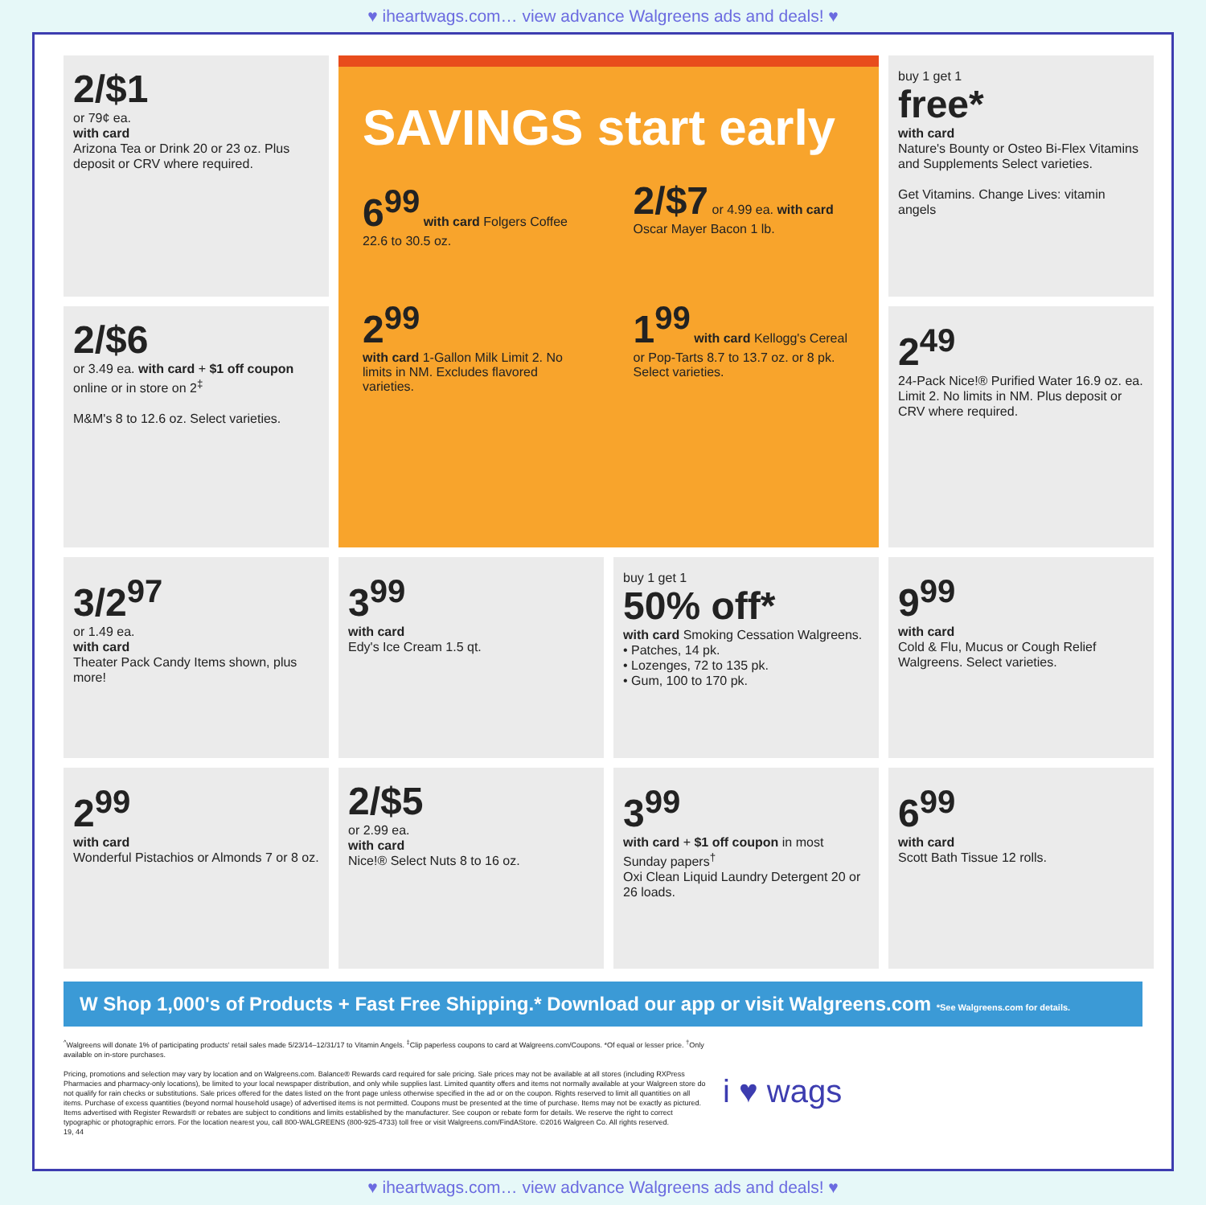♥ iheartwags.com… view advance Walgreens ads and deals! ♥
2/$1
or 79¢ ea.
with card
Arizona Tea or Drink 20 or 23 oz. Plus deposit or CRV where required.
SAVINGS start early
6<sup>99</sup> with card Folgers Coffee 22.6 to 30.5 oz.
2/$7 or 4.99 ea. with card Oscar Mayer Bacon 1 lb.
2<sup>99</sup>
with card 1-Gallon Milk Limit 2. No limits in NM. Excludes flavored varieties.
1<sup>99</sup> with card Kellogg's Cereal or Pop-Tarts 8.7 to 13.7 oz. or 8 pk. Select varieties.
buy 1 get 1
free*
with card
Nature's Bounty or Osteo Bi-Flex Vitamins and Supplements Select varieties.
Get Vitamins. Change Lives: vitamin angels
2/$6
or 3.49 ea. with card + $1 off coupon online or in store on 2<sup>‡</sup>
M&M's 8 to 12.6 oz. Select varieties.
2<sup>49</sup>
24-Pack Nice!® Purified Water 16.9 oz. ea. Limit 2. No limits in NM. Plus deposit or CRV where required.
3/2<sup>97</sup>
or 1.49 ea.
with card
Theater Pack Candy Items shown, plus more!
3<sup>99</sup>
with card
Edy's Ice Cream 1.5 qt.
buy 1 get 1
50% off*
with card Smoking Cessation Walgreens.
• Patches, 14 pk.
• Lozenges, 72 to 135 pk.
• Gum, 100 to 170 pk.
9<sup>99</sup>
with card
Cold & Flu, Mucus or Cough Relief Walgreens. Select varieties.
2<sup>99</sup>
with card
Wonderful Pistachios or Almonds 7 or 8 oz.
2/$5
or 2.99 ea.
with card
Nice!® Select Nuts 8 to 16 oz.
3<sup>99</sup>
with card + $1 off coupon in most Sunday papers<sup>†</sup>
Oxi Clean Liquid Laundry Detergent 20 or 26 loads.
6<sup>99</sup>
with card
Scott Bath Tissue 12 rolls.
W Shop 1,000's of Products + Fast Free Shipping.* Download our app or visit Walgreens.com *See Walgreens.com for details.
<sup>^</sup>Walgreens will donate 1% of participating products' retail sales made 5/23/14–12/31/17 to Vitamin Angels. <sup>‡</sup>Clip paperless coupons to card at Walgreens.com/Coupons. *Of equal or lesser price. <sup>†</sup>Only available on in-store purchases.
Pricing, promotions and selection may vary by location and on Walgreens.com. Balance® Rewards card required for sale pricing. Sale prices may not be available at all stores (including RXPress Pharmacies and pharmacy-only locations), be limited to your local newspaper distribution, and only while supplies last. Limited quantity offers and items not normally available at your Walgreen store do not qualify for rain checks or substitutions. Sale prices offered for the dates listed on the front page unless otherwise specified in the ad or on the coupon. Rights reserved to limit all quantities on all items. Purchase of excess quantities (beyond normal household usage) of advertised items is not permitted. Coupons must be presented at the time of purchase. Items may not be exactly as pictured. Items advertised with Register Rewards® or rebates are subject to conditions and limits established by the manufacturer. See coupon or rebate form for details. We reserve the right to correct typographic or photographic errors. For the location nearest you, call 800-WALGREENS (800-925-4733) toll free or visit Walgreens.com/FindAStore. ©2016 Walgreen Co. All rights reserved.
19, 44
i ♥ wags
♥ iheartwags.com… view advance Walgreens ads and deals! ♥